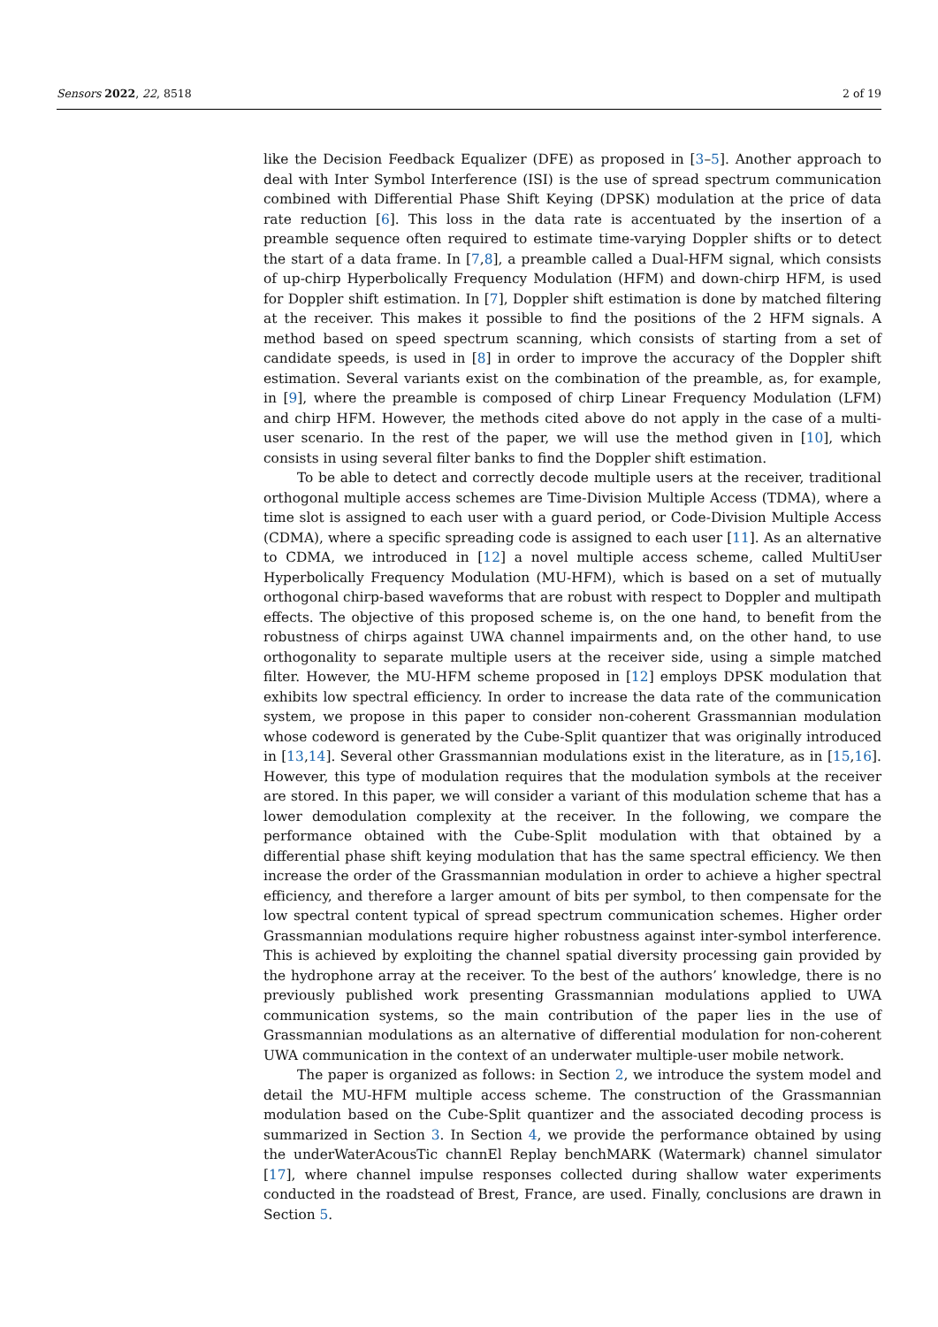Sensors 2022, 22, 8518 2 of 19
like the Decision Feedback Equalizer (DFE) as proposed in [3–5]. Another approach to deal with Inter Symbol Interference (ISI) is the use of spread spectrum communication combined with Differential Phase Shift Keying (DPSK) modulation at the price of data rate reduction [6]. This loss in the data rate is accentuated by the insertion of a preamble sequence often required to estimate time-varying Doppler shifts or to detect the start of a data frame. In [7,8], a preamble called a Dual-HFM signal, which consists of up-chirp Hyperbolically Frequency Modulation (HFM) and down-chirp HFM, is used for Doppler shift estimation. In [7], Doppler shift estimation is done by matched filtering at the receiver. This makes it possible to find the positions of the 2 HFM signals. A method based on speed spectrum scanning, which consists of starting from a set of candidate speeds, is used in [8] in order to improve the accuracy of the Doppler shift estimation. Several variants exist on the combination of the preamble, as, for example, in [9], where the preamble is composed of chirp Linear Frequency Modulation (LFM) and chirp HFM. However, the methods cited above do not apply in the case of a multi-user scenario. In the rest of the paper, we will use the method given in [10], which consists in using several filter banks to find the Doppler shift estimation.
To be able to detect and correctly decode multiple users at the receiver, traditional orthogonal multiple access schemes are Time-Division Multiple Access (TDMA), where a time slot is assigned to each user with a guard period, or Code-Division Multiple Access (CDMA), where a specific spreading code is assigned to each user [11]. As an alternative to CDMA, we introduced in [12] a novel multiple access scheme, called MultiUser Hyperbolically Frequency Modulation (MU-HFM), which is based on a set of mutually orthogonal chirp-based waveforms that are robust with respect to Doppler and multipath effects. The objective of this proposed scheme is, on the one hand, to benefit from the robustness of chirps against UWA channel impairments and, on the other hand, to use orthogonality to separate multiple users at the receiver side, using a simple matched filter. However, the MU-HFM scheme proposed in [12] employs DPSK modulation that exhibits low spectral efficiency. In order to increase the data rate of the communication system, we propose in this paper to consider non-coherent Grassmannian modulation whose codeword is generated by the Cube-Split quantizer that was originally introduced in [13,14]. Several other Grassmannian modulations exist in the literature, as in [15,16]. However, this type of modulation requires that the modulation symbols at the receiver are stored. In this paper, we will consider a variant of this modulation scheme that has a lower demodulation complexity at the receiver. In the following, we compare the performance obtained with the Cube-Split modulation with that obtained by a differential phase shift keying modulation that has the same spectral efficiency. We then increase the order of the Grassmannian modulation in order to achieve a higher spectral efficiency, and therefore a larger amount of bits per symbol, to then compensate for the low spectral content typical of spread spectrum communication schemes. Higher order Grassmannian modulations require higher robustness against inter-symbol interference. This is achieved by exploiting the channel spatial diversity processing gain provided by the hydrophone array at the receiver. To the best of the authors’ knowledge, there is no previously published work presenting Grassmannian modulations applied to UWA communication systems, so the main contribution of the paper lies in the use of Grassmannian modulations as an alternative of differential modulation for non-coherent UWA communication in the context of an underwater multiple-user mobile network.
The paper is organized as follows: in Section 2, we introduce the system model and detail the MU-HFM multiple access scheme. The construction of the Grassmannian modulation based on the Cube-Split quantizer and the associated decoding process is summarized in Section 3. In Section 4, we provide the performance obtained by using the underWaterAcousTic channEl Replay benchMARK (Watermark) channel simulator [17], where channel impulse responses collected during shallow water experiments conducted in the roadstead of Brest, France, are used. Finally, conclusions are drawn in Section 5.